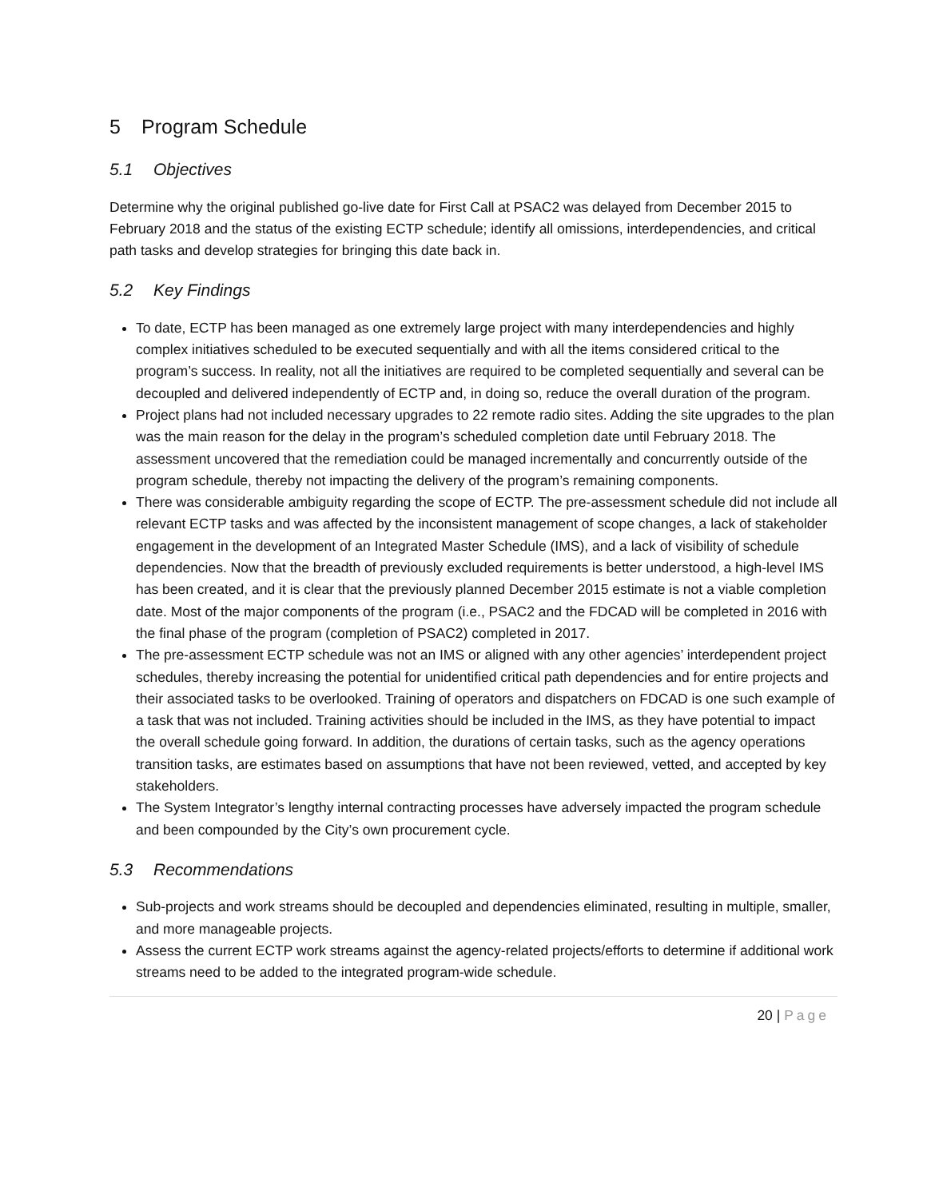5 Program Schedule
5.1 Objectives
Determine why the original published go-live date for First Call at PSAC2 was delayed from December 2015 to February 2018 and the status of the existing ECTP schedule; identify all omissions, interdependencies, and critical path tasks and develop strategies for bringing this date back in.
5.2 Key Findings
To date, ECTP has been managed as one extremely large project with many interdependencies and highly complex initiatives scheduled to be executed sequentially and with all the items considered critical to the program’s success. In reality, not all the initiatives are required to be completed sequentially and several can be decoupled and delivered independently of ECTP and, in doing so, reduce the overall duration of the program.
Project plans had not included necessary upgrades to 22 remote radio sites. Adding the site upgrades to the plan was the main reason for the delay in the program’s scheduled completion date until February 2018. The assessment uncovered that the remediation could be managed incrementally and concurrently outside of the program schedule, thereby not impacting the delivery of the program’s remaining components.
There was considerable ambiguity regarding the scope of ECTP. The pre-assessment schedule did not include all relevant ECTP tasks and was affected by the inconsistent management of scope changes, a lack of stakeholder engagement in the development of an Integrated Master Schedule (IMS), and a lack of visibility of schedule dependencies. Now that the breadth of previously excluded requirements is better understood, a high-level IMS has been created, and it is clear that the previously planned December 2015 estimate is not a viable completion date. Most of the major components of the program (i.e., PSAC2 and the FDCAD will be completed in 2016 with the final phase of the program (completion of PSAC2) completed in 2017.
The pre-assessment ECTP schedule was not an IMS or aligned with any other agencies’ interdependent project schedules, thereby increasing the potential for unidentified critical path dependencies and for entire projects and their associated tasks to be overlooked. Training of operators and dispatchers on FDCAD is one such example of a task that was not included. Training activities should be included in the IMS, as they have potential to impact the overall schedule going forward. In addition, the durations of certain tasks, such as the agency operations transition tasks, are estimates based on assumptions that have not been reviewed, vetted, and accepted by key stakeholders.
The System Integrator’s lengthy internal contracting processes have adversely impacted the program schedule and been compounded by the City’s own procurement cycle.
5.3 Recommendations
Sub-projects and work streams should be decoupled and dependencies eliminated, resulting in multiple, smaller, and more manageable projects.
Assess the current ECTP work streams against the agency-related projects/efforts to determine if additional work streams need to be added to the integrated program-wide schedule.
20 | Page